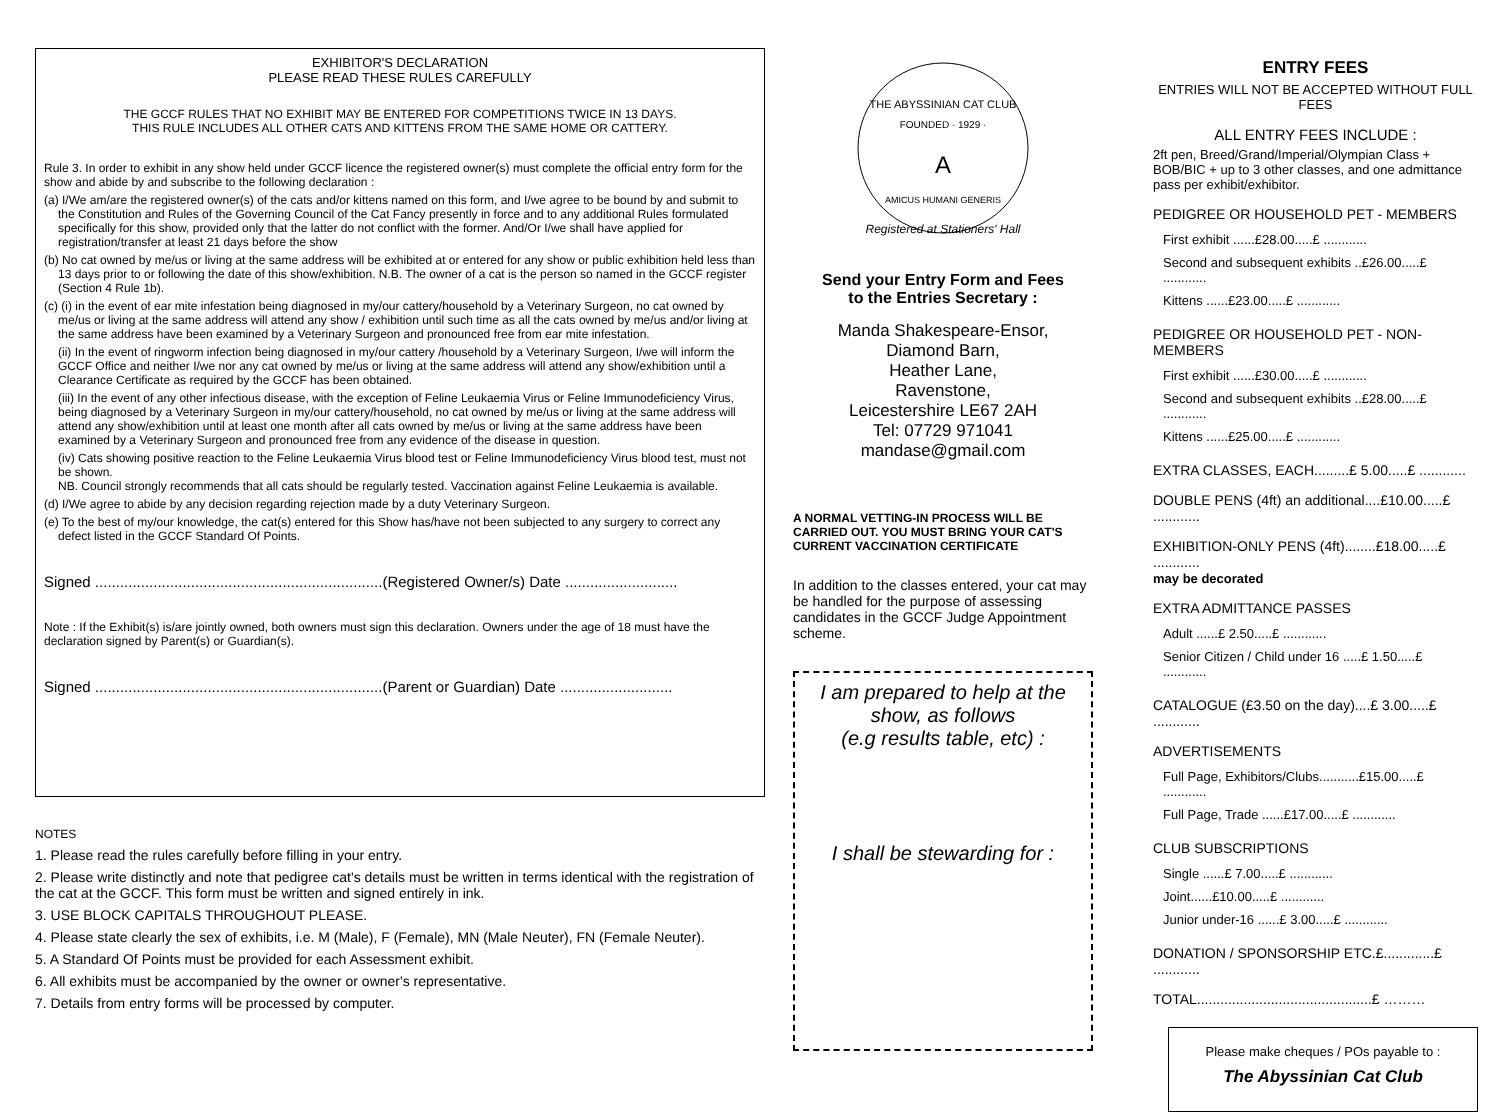EXHIBITOR'S DECLARATION
PLEASE READ THESE RULES CAREFULLY
THE GCCF RULES THAT NO EXHIBIT MAY BE ENTERED FOR COMPETITIONS TWICE IN 13 DAYS.
THIS RULE INCLUDES ALL OTHER CATS AND KITTENS FROM THE SAME HOME OR CATTERY.
Rule 3. In order to exhibit in any show held under GCCF licence the registered owner(s) must complete the official entry form for the show and abide by and subscribe to the following declaration :
(a) I/We am/are the registered owner(s) of the cats and/or kittens named on this form, and I/we agree to be bound by and submit to the Constitution and Rules of the Governing Council of the Cat Fancy presently in force and to any additional Rules formulated specifically for this show, provided only that the latter do not conflict with the former. And/Or I/we shall have applied for registration/transfer at least 21 days before the show
(b) No cat owned by me/us or living at the same address will be exhibited at or entered for any show or public exhibition held less than 13 days prior to or following the date of this show/exhibition. N.B. The owner of a cat is the person so named in the GCCF register (Section 4 Rule 1b).
(c) (i) in the event of ear mite infestation being diagnosed in my/our cattery/household by a Veterinary Surgeon, no cat owned by me/us or living at the same address will attend any show / exhibition until such time as all the cats owned by me/us and/or living at the same address have been examined by a Veterinary Surgeon and pronounced free from ear mite infestation.
(ii) In the event of ringworm infection being diagnosed in my/our cattery /household by a Veterinary Surgeon, I/we will inform the GCCF Office and neither I/we nor any cat owned by me/us or living at the same address will attend any show/exhibition until a Clearance Certificate as required by the GCCF has been obtained.
(iii) In the event of any other infectious disease, with the exception of Feline Leukaemia Virus or Feline Immunodeficiency Virus, being diagnosed by a Veterinary Surgeon in my/our cattery/household, no cat owned by me/us or living at the same address will attend any show/exhibition until at least one month after all cats owned by me/us or living at the same address have been examined by a Veterinary Surgeon and pronounced free from any evidence of the disease in question.
(iv) Cats showing positive reaction to the Feline Leukaemia Virus blood test or Feline Immunodeficiency Virus blood test, must not be shown.
NB. Council strongly recommends that all cats should be regularly tested. Vaccination against Feline Leukaemia is available.
(d) I/We agree to abide by any decision regarding rejection made by a duty Veterinary Surgeon.
(e) To the best of my/our knowledge, the cat(s) entered for this Show has/have not been subjected to any surgery to correct any defect listed in the GCCF Standard Of Points.
Signed .....................................................................(Registered Owner/s) Date ...........................
Note : If the Exhibit(s) is/are jointly owned, both owners must sign this declaration. Owners under the age of 18 must have the declaration signed by Parent(s) or Guardian(s).
Signed .....................................................................(Parent or Guardian) Date ...........................
NOTES
1. Please read the rules carefully before filling in your entry.
2. Please write distinctly and note that pedigree cat's details must be written in terms identical with the registration of the cat at the GCCF. This form must be written and signed entirely in ink.
3. USE BLOCK CAPITALS THROUGHOUT PLEASE.
4. Please state clearly the sex of exhibits, i.e. M (Male), F (Female), MN (Male Neuter), FN (Female Neuter).
5. A Standard Of Points must be provided for each Assessment exhibit.
6. All exhibits must be accompanied by the owner or owner's representative.
7. Details from entry forms will be processed by computer.
THE ABYSSINIAN CAT CLUB
FOUNDED · 1929 ·
A
AMICUS HUMANI GENERIS
Registered at Stationers' Hall
Send your Entry Form and Fees
to the Entries Secretary :
Manda Shakespeare-Ensor,
Diamond Barn,
Heather Lane,
Ravenstone,
Leicestershire LE67 2AH
Tel: 07729 971041
mandase@gmail.com
A NORMAL VETTING-IN PROCESS WILL BE CARRIED OUT. YOU MUST BRING YOUR CAT'S CURRENT VACCINATION CERTIFICATE
In addition to the classes entered, your cat may be handled for the purpose of assessing candidates in the GCCF Judge Appointment scheme.
I am prepared to help at the show, as follows
(e.g results table, etc) :
I shall be stewarding for :
ENTRY FEES
ENTRIES WILL NOT BE ACCEPTED WITHOUT FULL FEES
ALL ENTRY FEES INCLUDE :
2ft pen, Breed/Grand/Imperial/Olympian Class + BOB/BIC + up to 3 other classes, and one admittance pass per exhibit/exhibitor.
PEDIGREE OR HOUSEHOLD PET - MEMBERS
| First exhibit ......£28.00.....£ ............ |
| Second and subsequent exhibits ..£26.00.....£ ............ |
| Kittens ......£23.00.....£ ............ |
PEDIGREE OR HOUSEHOLD PET - NON-MEMBERS
| First exhibit ......£30.00.....£ ............ |
| Second and subsequent exhibits ..£28.00.....£ ............ |
| Kittens ......£25.00.....£ ............ |
EXTRA CLASSES, EACH.........£ 5.00.....£ ............
DOUBLE PENS (4ft) an additional....£10.00.....£ ............
EXHIBITION-ONLY PENS (4ft)........£18.00.....£ ............
may be decorated
EXTRA ADMITTANCE PASSES
| Adult ......£ 2.50.....£ ............ |
| Senior Citizen / Child under 16 .....£ 1.50.....£ ............ |
CATALOGUE (£3.50 on the day)....£ 3.00.....£ ............
ADVERTISEMENTS
| Full Page, Exhibitors/Clubs...........£15.00.....£ ............ |
| Full Page, Trade ......£17.00.....£ ............ |
CLUB SUBSCRIPTIONS
| Single ......£ 7.00.....£ ............ |
| Joint......£10.00.....£ ............ |
| Junior under-16 ......£ 3.00.....£ ............ |
DONATION / SPONSORSHIP ETC.£.............£ ............
TOTAL.............................................£ ………
Please make cheques / POs payable to :
The Abyssinian Cat Club